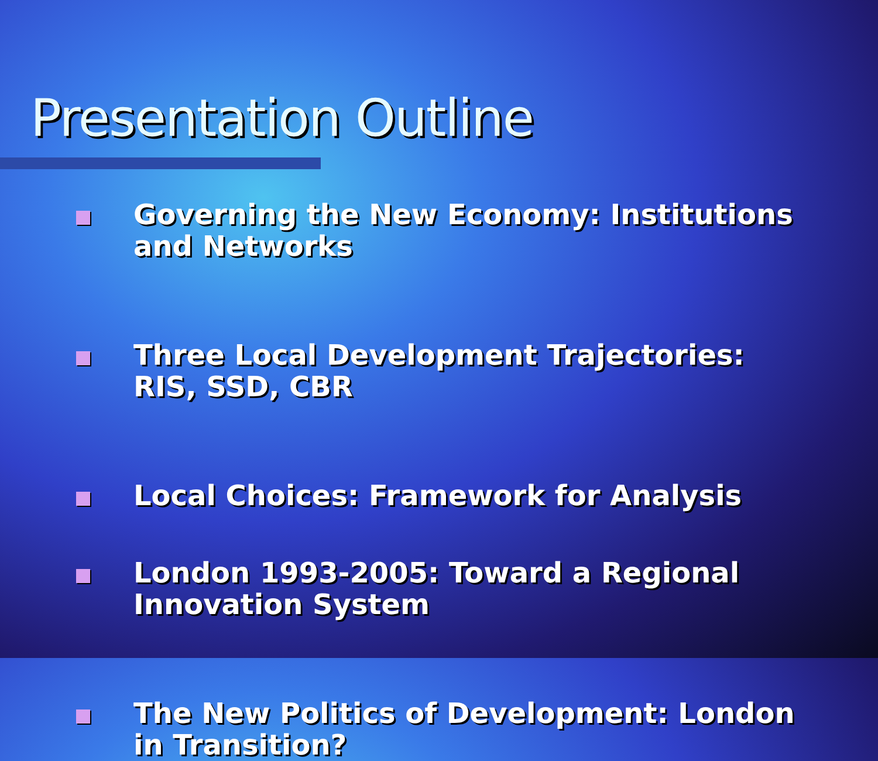Presentation Outline
Governing the New Economy: Institutions and Networks
Three Local Development Trajectories: RIS, SSD, CBR
Local Choices: Framework for Analysis
London 1993-2005: Toward a Regional Innovation System
The New Politics of Development: London in Transition?